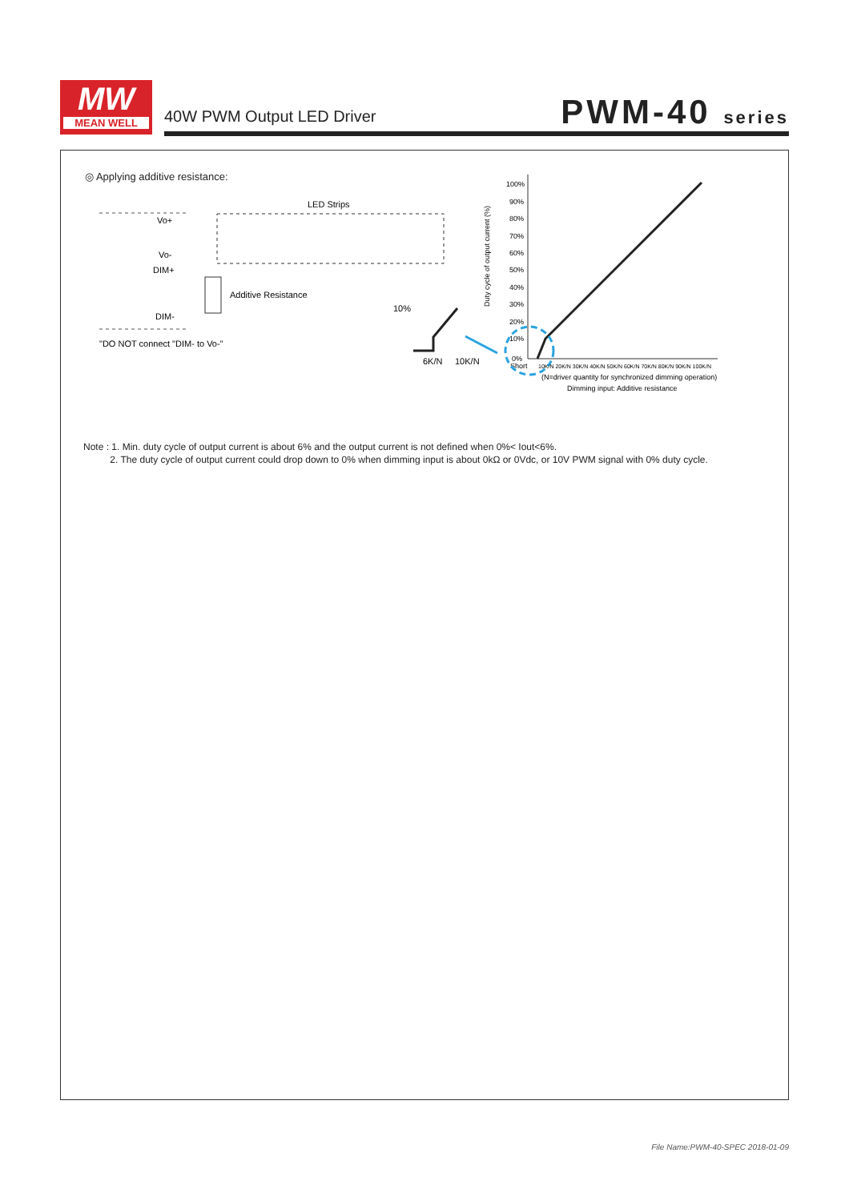MW
MEAN WELL
40W PWM Output LED Driver PWM-40 series
◎ Applying additive resistance:
Vo+
Vo-
DIM+
DIM-
LED Strips
Additive Resistance
"DO NOT connect "DIM- to Vo-"
10%
6K/N
10K/N
100%
90%
80%
70%
60%
50%
40%
30%
20%
10%
0%
Short
Duty cycle of output current (%)
10K/N 20K/N 30K/N 40K/N 50K/N 60K/N 70K/N 80K/N 90K/N 100K/N
(N=driver quantity for synchronized dimming operation)
Dimming input: Additive resistance
Note : 1. Min. duty cycle of output current is about 6% and the output current is not defined when 0%< Iout<6%.
2. The duty cycle of output current could drop down to 0% when dimming input is about 0kΩ or 0Vdc, or 10V PWM signal with 0% duty cycle.
File Name:PWM-40-SPEC 2018-01-09